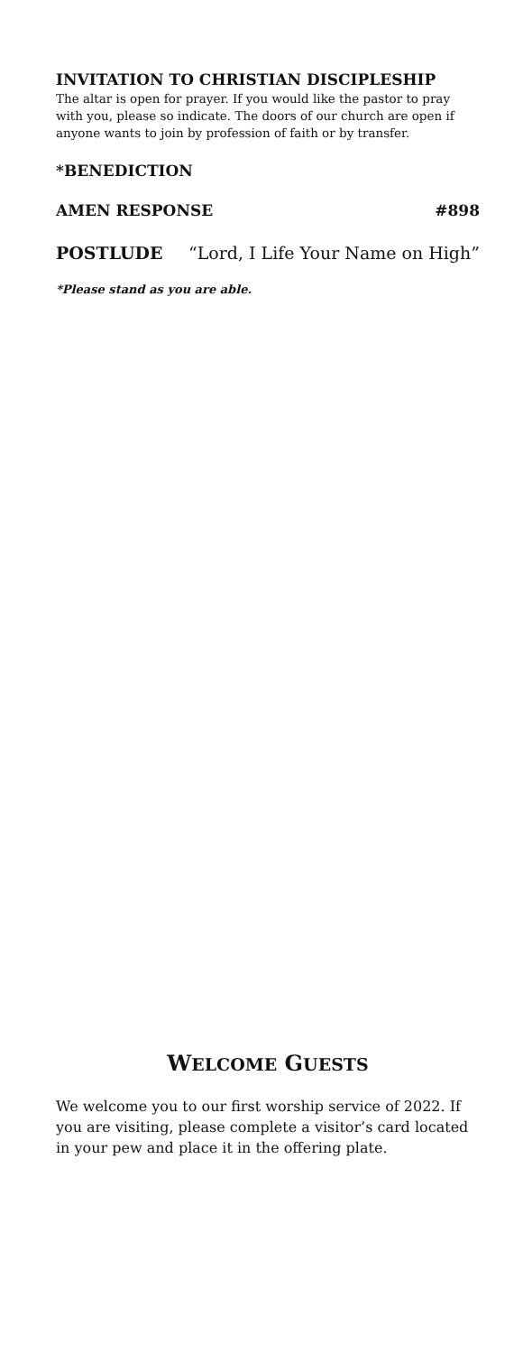INVITATION TO CHRISTIAN DISCIPLESHIP
The altar is open for prayer. If you would like the pastor to pray with you, please so indicate. The doors of our church are open if anyone wants to join by profession of faith or by transfer.
*BENEDICTION
AMEN RESPONSE #898
POSTLUDE “Lord, I Life Your Name on High”
*Please stand as you are able.
WELCOME GUESTS
We welcome you to our first worship service of 2022. If you are visiting, please complete a visitor’s card located in your pew and place it in the offering plate.